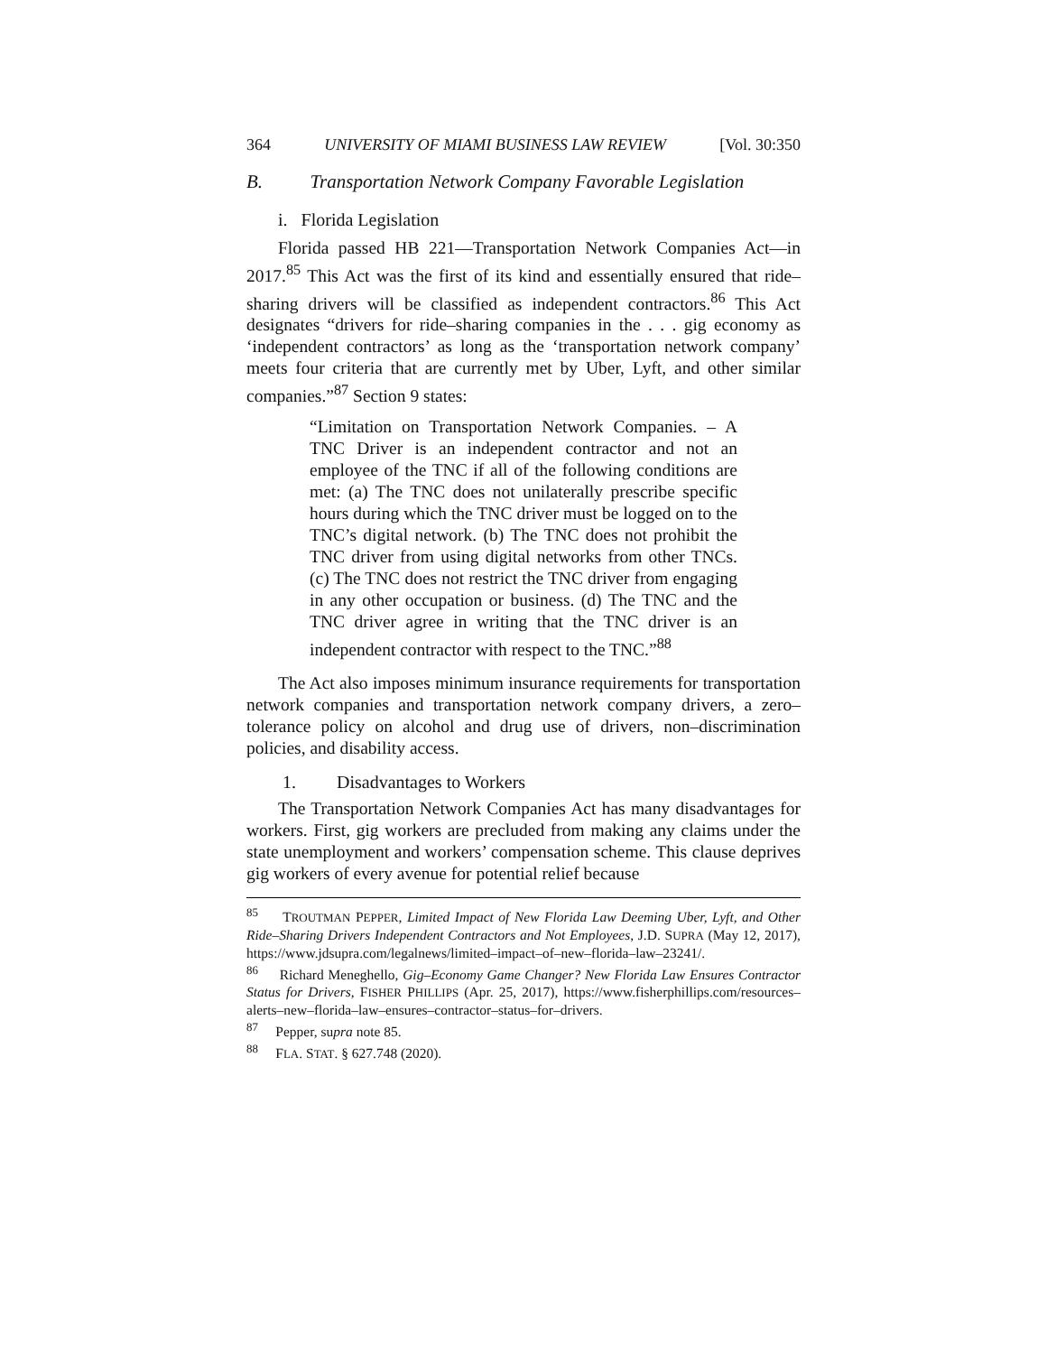364 UNIVERSITY OF MIAMI BUSINESS LAW REVIEW [Vol. 30:350
B. Transportation Network Company Favorable Legislation
i. Florida Legislation
Florida passed HB 221—Transportation Network Companies Act—in 2017.<sup>85</sup> This Act was the first of its kind and essentially ensured that ride–sharing drivers will be classified as independent contractors.<sup>86</sup> This Act designates “drivers for ride–sharing companies in the . . . gig economy as ‘independent contractors’ as long as the ‘transportation network company’ meets four criteria that are currently met by Uber, Lyft, and other similar companies.”<sup>87</sup> Section 9 states:
“Limitation on Transportation Network Companies. – A TNC Driver is an independent contractor and not an employee of the TNC if all of the following conditions are met: (a) The TNC does not unilaterally prescribe specific hours during which the TNC driver must be logged on to the TNC’s digital network. (b) The TNC does not prohibit the TNC driver from using digital networks from other TNCs. (c) The TNC does not restrict the TNC driver from engaging in any other occupation or business. (d) The TNC and the TNC driver agree in writing that the TNC driver is an independent contractor with respect to the TNC.”<sup>88</sup>
The Act also imposes minimum insurance requirements for transportation network companies and transportation network company drivers, a zero–tolerance policy on alcohol and drug use of drivers, non–discrimination policies, and disability access.
1. Disadvantages to Workers
The Transportation Network Companies Act has many disadvantages for workers. First, gig workers are precluded from making any claims under the state unemployment and workers’ compensation scheme. This clause deprives gig workers of every avenue for potential relief because
<sup>85</sup> TROUTMAN PEPPER, Limited Impact of New Florida Law Deeming Uber, Lyft, and Other Ride–Sharing Drivers Independent Contractors and Not Employees, J.D. SUPRA (May 12, 2017), https://www.jdsupra.com/legalnews/limited–impact–of–new–florida–law–23241/.
<sup>86</sup> Richard Meneghello, Gig–Economy Game Changer? New Florida Law Ensures Contractor Status for Drivers, FISHER PHILLIPS (Apr. 25, 2017), https://www.fisherphillips.com/resources–alerts–new–florida–law–ensures–contractor–status–for–drivers.
<sup>87</sup> Pepper, supra note 85.
<sup>88</sup> FLA. STAT. § 627.748 (2020).